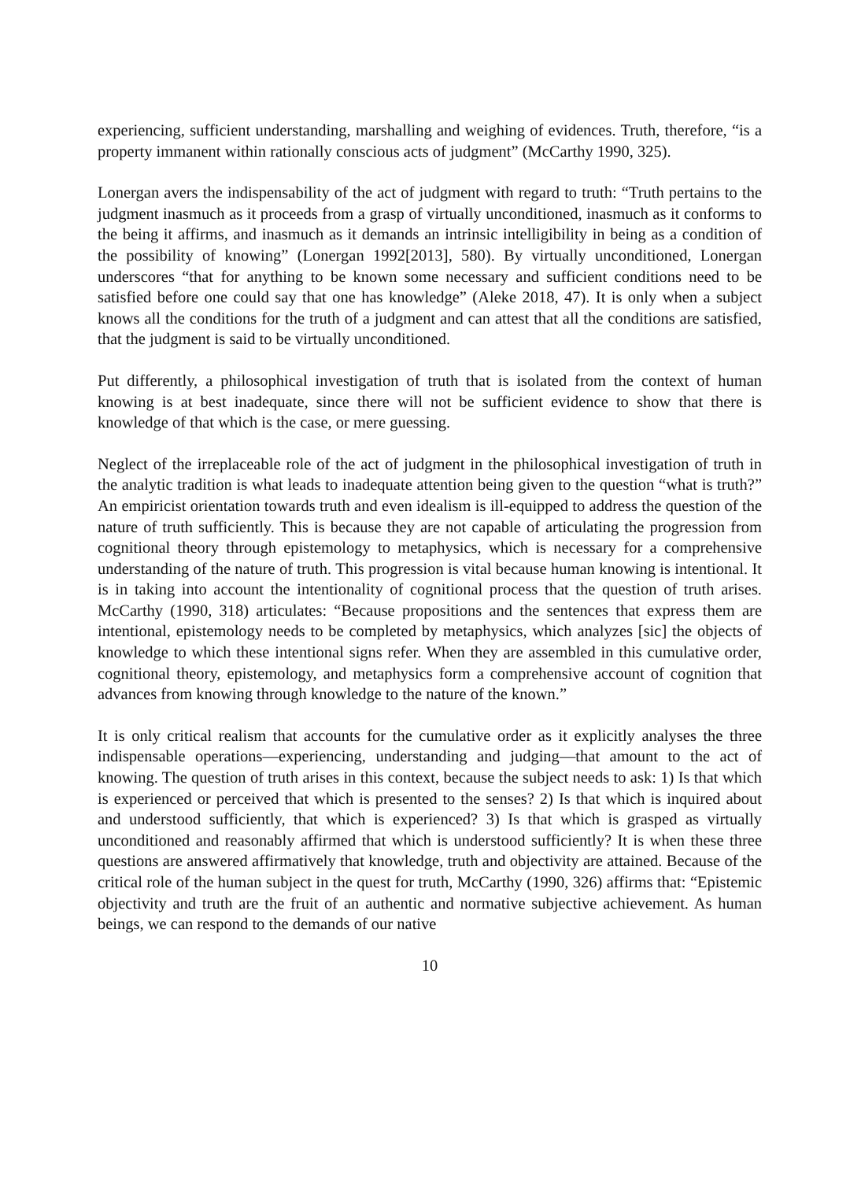experiencing, sufficient understanding, marshalling and weighing of evidences. Truth, therefore, “is a property immanent within rationally conscious acts of judgment” (McCarthy 1990, 325).
Lonergan avers the indispensability of the act of judgment with regard to truth: “Truth pertains to the judgment inasmuch as it proceeds from a grasp of virtually unconditioned, inasmuch as it conforms to the being it affirms, and inasmuch as it demands an intrinsic intelligibility in being as a condition of the possibility of knowing” (Lonergan 1992[2013], 580). By virtually unconditioned, Lonergan underscores “that for anything to be known some necessary and sufficient conditions need to be satisfied before one could say that one has knowledge” (Aleke 2018, 47). It is only when a subject knows all the conditions for the truth of a judgment and can attest that all the conditions are satisfied, that the judgment is said to be virtually unconditioned.
Put differently, a philosophical investigation of truth that is isolated from the context of human knowing is at best inadequate, since there will not be sufficient evidence to show that there is knowledge of that which is the case, or mere guessing.
Neglect of the irreplaceable role of the act of judgment in the philosophical investigation of truth in the analytic tradition is what leads to inadequate attention being given to the question “what is truth?” An empiricist orientation towards truth and even idealism is ill-equipped to address the question of the nature of truth sufficiently. This is because they are not capable of articulating the progression from cognitional theory through epistemology to metaphysics, which is necessary for a comprehensive understanding of the nature of truth. This progression is vital because human knowing is intentional. It is in taking into account the intentionality of cognitional process that the question of truth arises. McCarthy (1990, 318) articulates: “Because propositions and the sentences that express them are intentional, epistemology needs to be completed by metaphysics, which analyzes [sic] the objects of knowledge to which these intentional signs refer. When they are assembled in this cumulative order, cognitional theory, epistemology, and metaphysics form a comprehensive account of cognition that advances from knowing through knowledge to the nature of the known.”
It is only critical realism that accounts for the cumulative order as it explicitly analyses the three indispensable operations—experiencing, understanding and judging—that amount to the act of knowing. The question of truth arises in this context, because the subject needs to ask: 1) Is that which is experienced or perceived that which is presented to the senses? 2) Is that which is inquired about and understood sufficiently, that which is experienced? 3) Is that which is grasped as virtually unconditioned and reasonably affirmed that which is understood sufficiently? It is when these three questions are answered affirmatively that knowledge, truth and objectivity are attained. Because of the critical role of the human subject in the quest for truth, McCarthy (1990, 326) affirms that: “Epistemic objectivity and truth are the fruit of an authentic and normative subjective achievement. As human beings, we can respond to the demands of our native
10